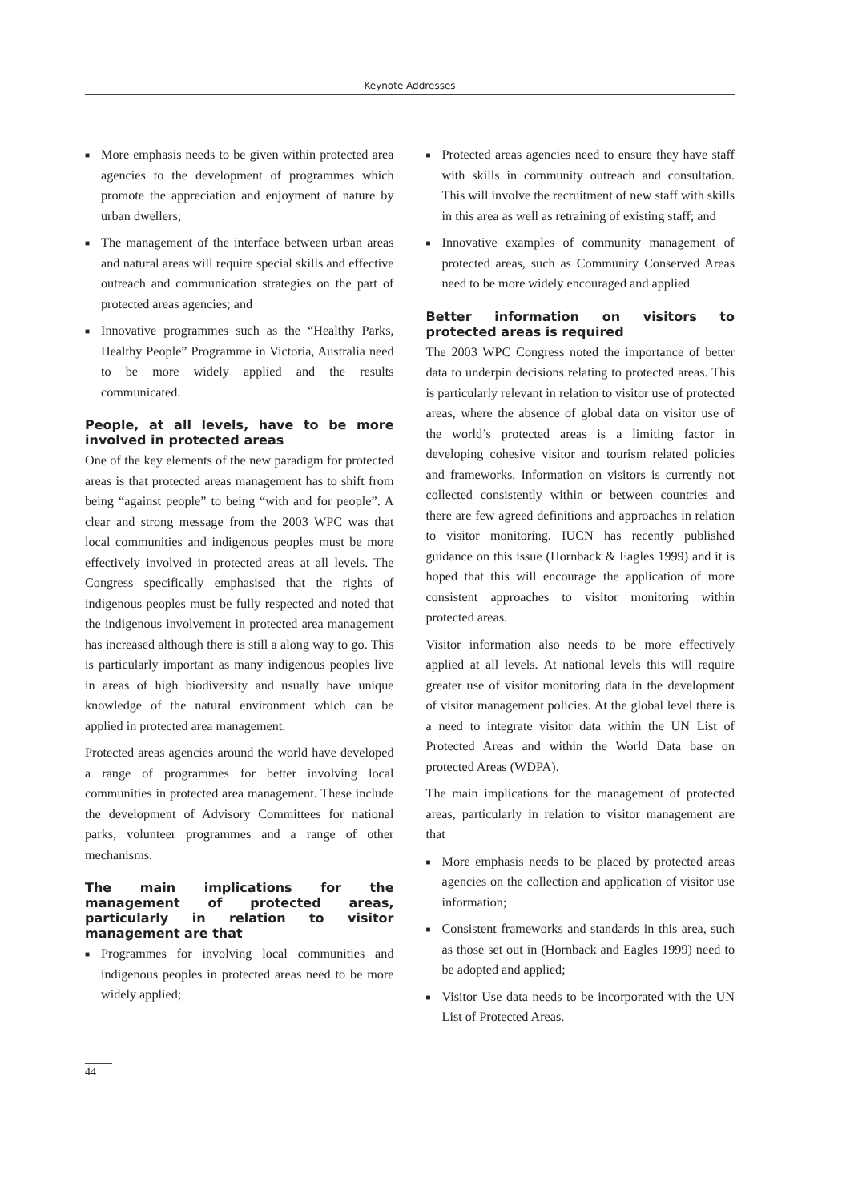Keynote Addresses
■ More emphasis needs to be given within protected area agencies to the development of programmes which promote the appreciation and enjoyment of nature by urban dwellers;
■ The management of the interface between urban areas and natural areas will require special skills and effective outreach and communication strategies on the part of protected areas agencies; and
■ Innovative programmes such as the “Healthy Parks, Healthy People” Programme in Victoria, Australia need to be more widely applied and the results communicated.
People, at all levels, have to be more involved in protected areas
One of the key elements of the new paradigm for protected areas is that protected areas management has to shift from being “against people” to being “with and for people”. A clear and strong message from the 2003 WPC was that local communities and indigenous peoples must be more effectively involved in protected areas at all levels. The Congress specifically emphasised that the rights of indigenous peoples must be fully respected and noted that the indigenous involvement in protected area management has increased although there is still a along way to go. This is particularly important as many indigenous peoples live in areas of high biodiversity and usually have unique knowledge of the natural environment which can be applied in protected area management.
Protected areas agencies around the world have developed a range of programmes for better involving local communities in protected area management. These include the development of Advisory Committees for national parks, volunteer programmes and a range of other mechanisms.
The main implications for the management of protected areas, particularly in relation to visitor management are that
■ Programmes for involving local communities and indigenous peoples in protected areas need to be more widely applied;
■ Protected areas agencies need to ensure they have staff with skills in community outreach and consultation. This will involve the recruitment of new staff with skills in this area as well as retraining of existing staff; and
■ Innovative examples of community management of protected areas, such as Community Conserved Areas need to be more widely encouraged and applied
Better information on visitors to protected areas is required
The 2003 WPC Congress noted the importance of better data to underpin decisions relating to protected areas. This is particularly relevant in relation to visitor use of protected areas, where the absence of global data on visitor use of the world’s protected areas is a limiting factor in developing cohesive visitor and tourism related policies and frameworks. Information on visitors is currently not collected consistently within or between countries and there are few agreed definitions and approaches in relation to visitor monitoring. IUCN has recently published guidance on this issue (Hornback & Eagles 1999) and it is hoped that this will encourage the application of more consistent approaches to visitor monitoring within protected areas.
Visitor information also needs to be more effectively applied at all levels. At national levels this will require greater use of visitor monitoring data in the development of visitor management policies. At the global level there is a need to integrate visitor data within the UN List of Protected Areas and within the World Data base on protected Areas (WDPA).
The main implications for the management of protected areas, particularly in relation to visitor management are that
■ More emphasis needs to be placed by protected areas agencies on the collection and application of visitor use information;
■ Consistent frameworks and standards in this area, such as those set out in (Hornback and Eagles 1999) need to be adopted and applied;
■ Visitor Use data needs to be incorporated with the UN List of Protected Areas.
44